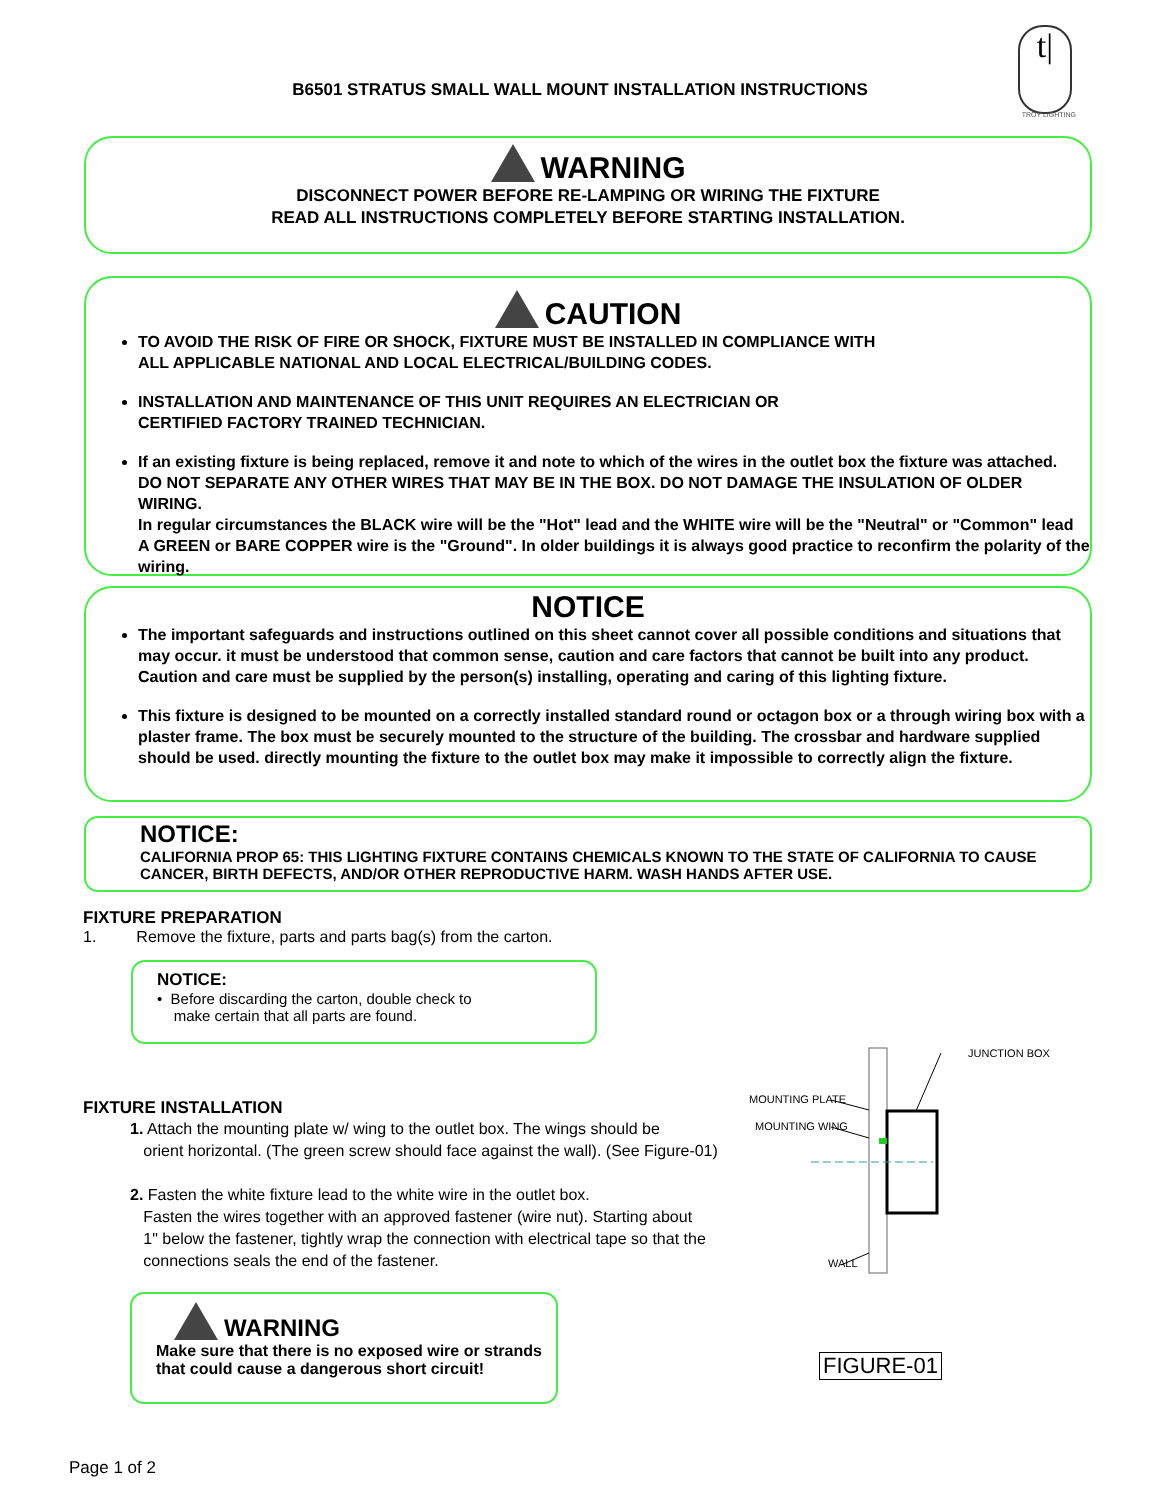t|
TROY LIGHTING
B6501 STRATUS SMALL WALL MOUNT INSTALLATION INSTRUCTIONS
WARNING
DISCONNECT POWER BEFORE RE-LAMPING OR WIRING THE FIXTURE
READ ALL INSTRUCTIONS COMPLETELY BEFORE STARTING INSTALLATION.
CAUTION
TO AVOID THE RISK OF FIRE OR SHOCK, FIXTURE MUST BE INSTALLED IN COMPLIANCE WITH
ALL APPLICABLE NATIONAL AND LOCAL ELECTRICAL/BUILDING CODES.
INSTALLATION AND MAINTENANCE OF THIS UNIT REQUIRES AN ELECTRICIAN OR
CERTIFIED FACTORY TRAINED TECHNICIAN.
If an existing fixture is being replaced, remove it and note to which of the wires in the outlet box the fixture was attached.
DO NOT SEPARATE ANY OTHER WIRES THAT MAY BE IN THE BOX. DO NOT DAMAGE THE INSULATION OF OLDER WIRING.
In regular circumstances the BLACK wire will be the "Hot" lead and the WHITE wire will be the "Neutral" or "Common" lead
A GREEN or BARE COPPER wire is the "Ground". In older buildings it is always good practice to reconfirm the polarity of the wiring.
NOTICE
The important safeguards and instructions outlined on this sheet cannot cover all possible conditions and situations that may occur. it must be understood that common sense, caution and care factors that cannot be built into any product. Caution and care must be supplied by the person(s) installing, operating and caring of this lighting fixture.
This fixture is designed to be mounted on a correctly installed standard round or octagon box or a through wiring box with a plaster frame. The box must be securely mounted to the structure of the building. The crossbar and hardware supplied should be used. directly mounting the fixture to the outlet box may make it impossible to correctly align the fixture.
NOTICE:
CALIFORNIA PROP 65: THIS LIGHTING FIXTURE CONTAINS CHEMICALS KNOWN TO THE STATE OF CALIFORNIA TO CAUSE CANCER, BIRTH DEFECTS, AND/OR OTHER REPRODUCTIVE HARM. WASH HANDS AFTER USE.
FIXTURE PREPARATION
1. Remove the fixture, parts and parts bag(s) from the carton.
NOTICE:
• Before discarding the carton, double check to
make certain that all parts are found.
FIXTURE INSTALLATION
1. Attach the mounting plate w/ wing to the outlet box. The wings should be
orient horizontal. (The green screw should face against the wall). (See Figure-01)
2. Fasten the white fixture lead to the white wire in the outlet box.
Fasten the wires together with an approved fastener (wire nut). Starting about
1" below the fastener, tightly wrap the connection with electrical tape so that the
connections seals the end of the fastener.
WARNING
Make sure that there is no exposed wire or strands
that could cause a dangerous short circuit!
JUNCTION BOX
MOUNTING PLATE
MOUNTING WING
WALL
FIGURE-01
Page 1 of 2